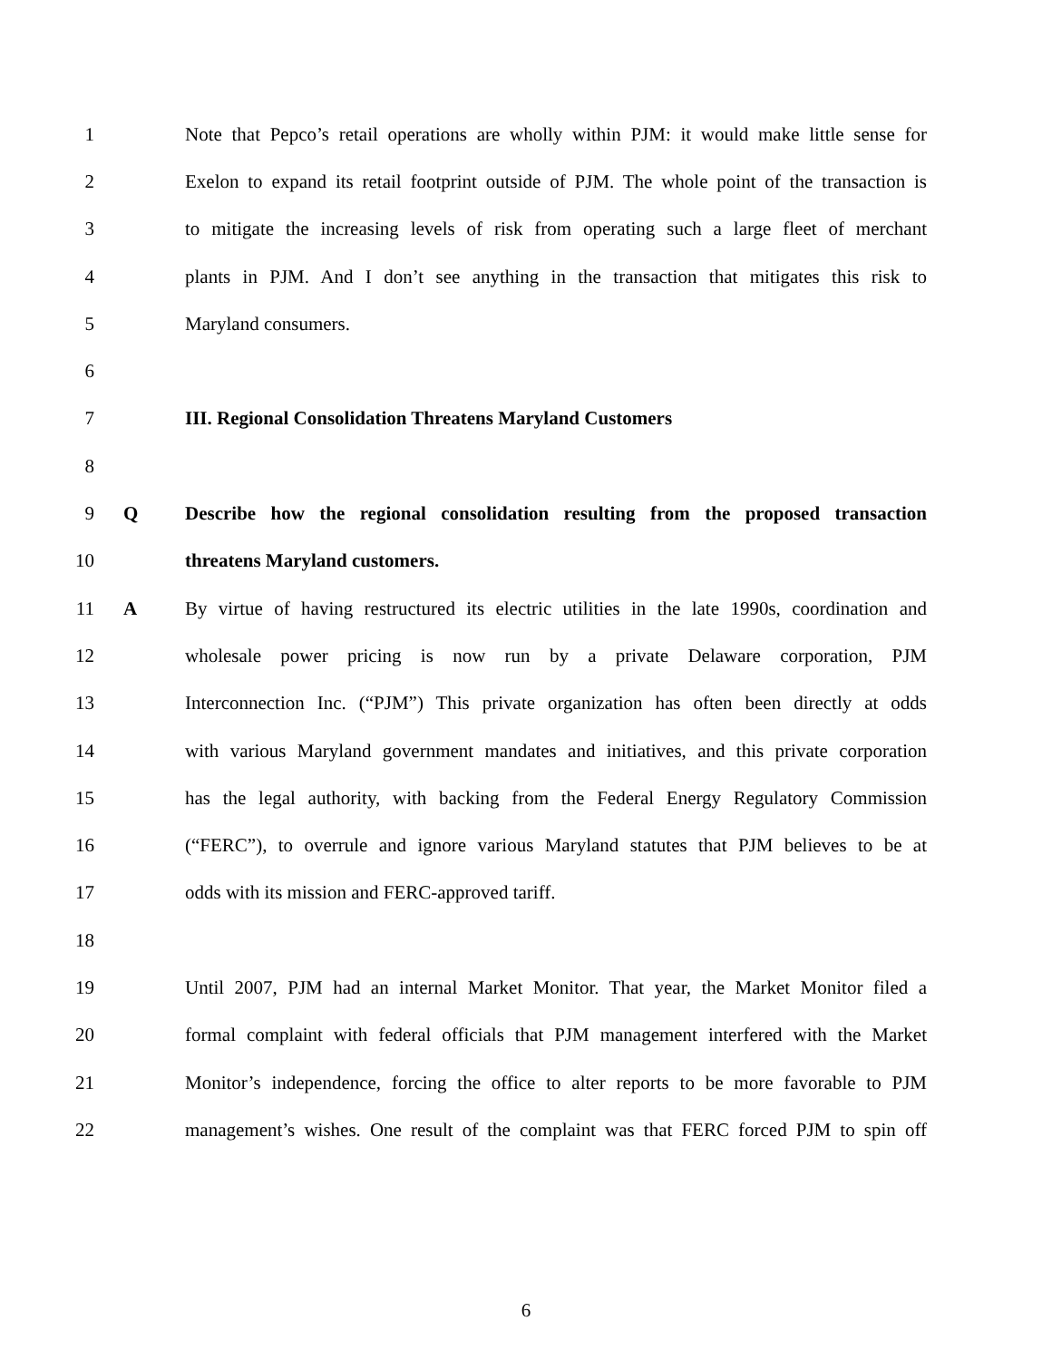1 Note that Pepco’s retail operations are wholly within PJM: it would make little sense for
2 Exelon to expand its retail footprint outside of PJM. The whole point of the transaction is
3 to mitigate the increasing levels of risk from operating such a large fleet of merchant
4 plants in PJM. And I don’t see anything in the transaction that mitigates this risk to
5 Maryland consumers.
6
7 III. Regional Consolidation Threatens Maryland Customers
8
9 Q Describe how the regional consolidation resulting from the proposed transaction
10 threatens Maryland customers.
11 A By virtue of having restructured its electric utilities in the late 1990s, coordination and
12 wholesale power pricing is now run by a private Delaware corporation, PJM
13 Interconnection Inc. (“PJM”) This private organization has often been directly at odds
14 with various Maryland government mandates and initiatives, and this private corporation
15 has the legal authority, with backing from the Federal Energy Regulatory Commission
16 (“FERC”), to overrule and ignore various Maryland statutes that PJM believes to be at
17 odds with its mission and FERC-approved tariff.
18
19 Until 2007, PJM had an internal Market Monitor. That year, the Market Monitor filed a
20 formal complaint with federal officials that PJM management interfered with the Market
21 Monitor’s independence, forcing the office to alter reports to be more favorable to PJM
22 management’s wishes. One result of the complaint was that FERC forced PJM to spin off
6